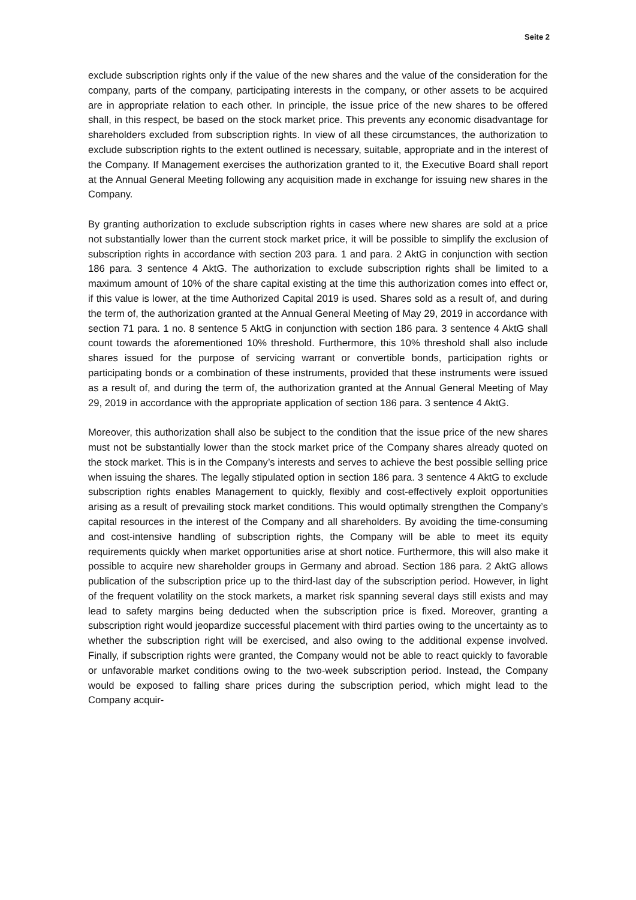Seite 2
exclude subscription rights only if the value of the new shares and the value of the consideration for the company, parts of the company, participating interests in the company, or other assets to be acquired are in appropriate relation to each other. In principle, the issue price of the new shares to be offered shall, in this respect, be based on the stock market price. This prevents any economic disadvantage for shareholders excluded from subscription rights. In view of all these circumstances, the authorization to exclude subscription rights to the extent outlined is necessary, suitable, appropriate and in the interest of the Company. If Management exercises the authorization granted to it, the Executive Board shall report at the Annual General Meeting following any acquisition made in exchange for issuing new shares in the Company.
By granting authorization to exclude subscription rights in cases where new shares are sold at a price not substantially lower than the current stock market price, it will be possible to simplify the exclusion of subscription rights in accordance with section 203 para. 1 and para. 2 AktG in conjunction with section 186 para. 3 sentence 4 AktG. The authorization to exclude subscription rights shall be limited to a maximum amount of 10% of the share capital existing at the time this authorization comes into effect or, if this value is lower, at the time Authorized Capital 2019 is used. Shares sold as a result of, and during the term of, the authorization granted at the Annual General Meeting of May 29, 2019 in accordance with section 71 para. 1 no. 8 sentence 5 AktG in conjunction with section 186 para. 3 sentence 4 AktG shall count towards the aforementioned 10% threshold. Furthermore, this 10% threshold shall also include shares issued for the purpose of servicing warrant or convertible bonds, participation rights or participating bonds or a combination of these instruments, provided that these instruments were issued as a result of, and during the term of, the authorization granted at the Annual General Meeting of May 29, 2019 in accordance with the appropriate application of section 186 para. 3 sentence 4 AktG.
Moreover, this authorization shall also be subject to the condition that the issue price of the new shares must not be substantially lower than the stock market price of the Company shares already quoted on the stock market. This is in the Company’s interests and serves to achieve the best possible selling price when issuing the shares. The legally stipulated option in section 186 para. 3 sentence 4 AktG to exclude subscription rights enables Management to quickly, flexibly and cost-effectively exploit opportunities arising as a result of prevailing stock market conditions. This would optimally strengthen the Company’s capital resources in the interest of the Company and all shareholders. By avoiding the time-consuming and cost-intensive handling of subscription rights, the Company will be able to meet its equity requirements quickly when market opportunities arise at short notice. Furthermore, this will also make it possible to acquire new shareholder groups in Germany and abroad. Section 186 para. 2 AktG allows publication of the subscription price up to the third-last day of the subscription period. However, in light of the frequent volatility on the stock markets, a market risk spanning several days still exists and may lead to safety margins being deducted when the subscription price is fixed. Moreover, granting a subscription right would jeopardize successful placement with third parties owing to the uncertainty as to whether the subscription right will be exercised, and also owing to the additional expense involved. Finally, if subscription rights were granted, the Company would not be able to react quickly to favorable or unfavorable market conditions owing to the two-week subscription period. Instead, the Company would be exposed to falling share prices during the subscription period, which might lead to the Company acquir-